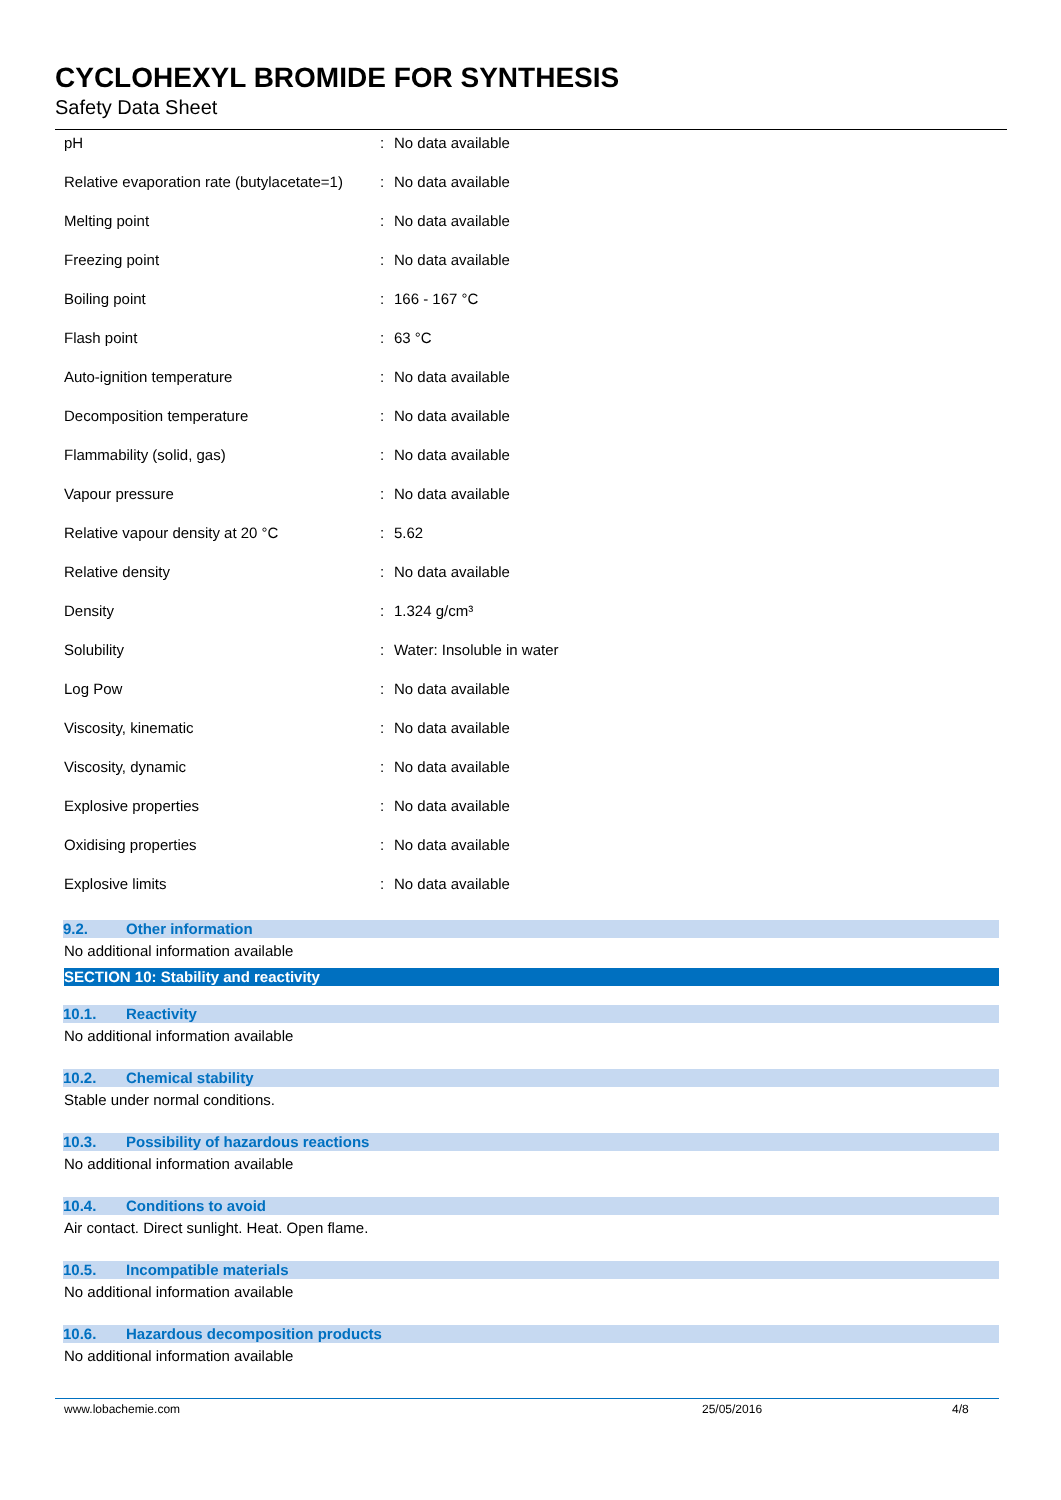CYCLOHEXYL BROMIDE FOR SYNTHESIS
Safety Data Sheet
| pH | : | No data available |
| Relative evaporation rate (butylacetate=1) | : | No data available |
| Melting point | : | No data available |
| Freezing point | : | No data available |
| Boiling point | : | 166 - 167 °C |
| Flash point | : | 63 °C |
| Auto-ignition temperature | : | No data available |
| Decomposition temperature | : | No data available |
| Flammability (solid, gas) | : | No data available |
| Vapour pressure | : | No data available |
| Relative vapour density at 20 °C | : | 5.62 |
| Relative density | : | No data available |
| Density | : | 1.324 g/cm³ |
| Solubility | : | Water: Insoluble in water |
| Log Pow | : | No data available |
| Viscosity, kinematic | : | No data available |
| Viscosity, dynamic | : | No data available |
| Explosive properties | : | No data available |
| Oxidising properties | : | No data available |
| Explosive limits | : | No data available |
9.2. Other information
No additional information available
SECTION 10: Stability and reactivity
10.1. Reactivity
No additional information available
10.2. Chemical stability
Stable under normal conditions.
10.3. Possibility of hazardous reactions
No additional information available
10.4. Conditions to avoid
Air contact. Direct sunlight. Heat. Open flame.
10.5. Incompatible materials
No additional information available
10.6. Hazardous decomposition products
No additional information available
www.lobachemie.com 25/05/2016 4/8